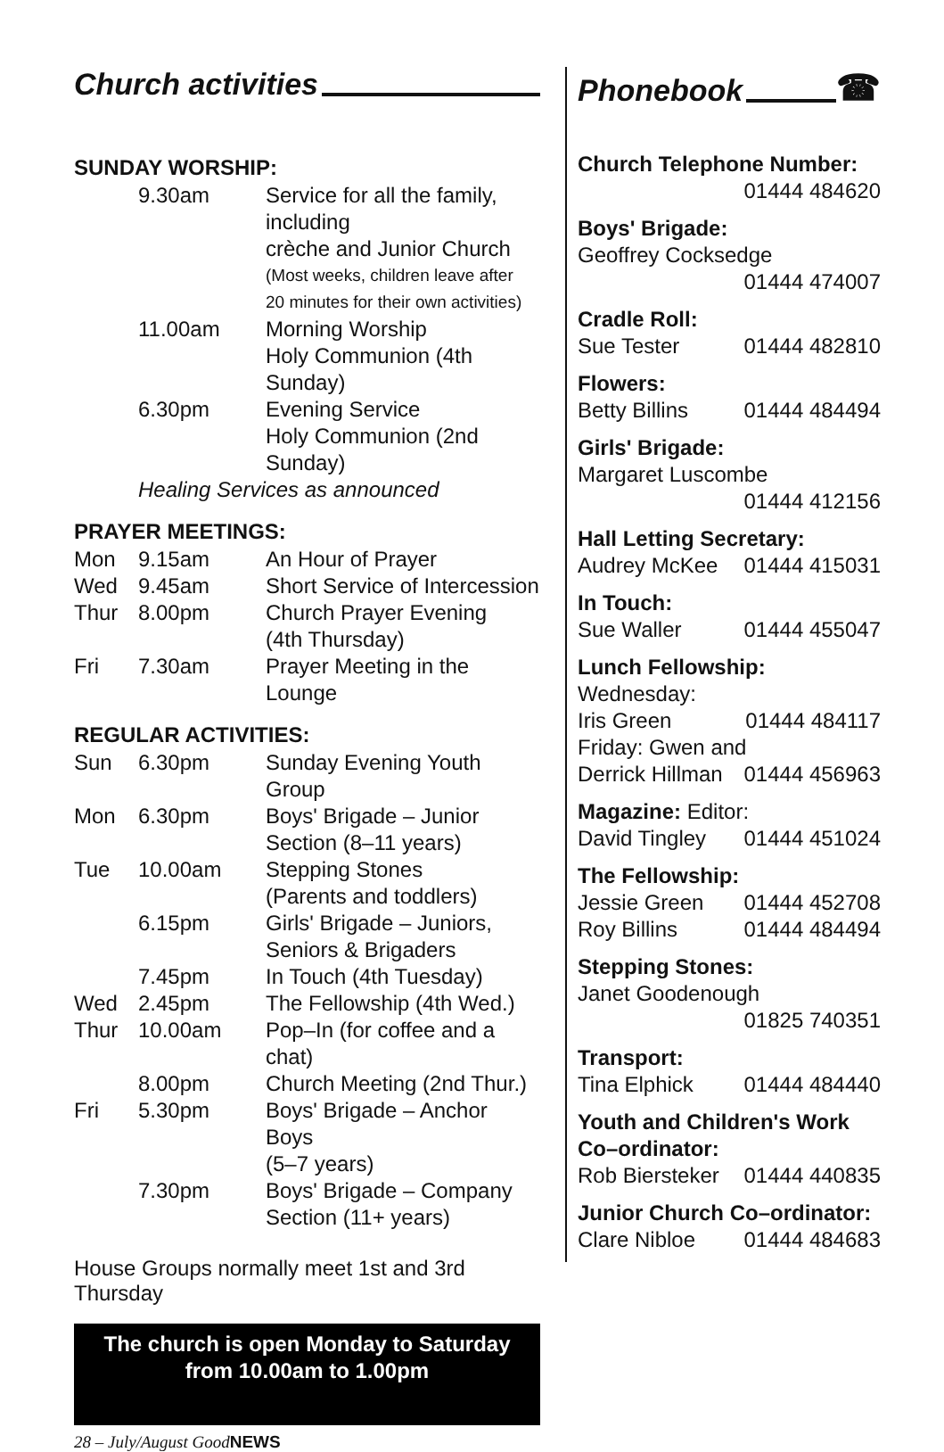Church activities
SUNDAY WORSHIP:
| | 9.30am | Service for all the family, including crèche and Junior Church |
| | | (Most weeks, children leave after 20 minutes for their own activities) |
| | 11.00am | Morning Worship Holy Communion (4th Sunday) |
| | 6.30pm | Evening Service Holy Communion (2nd Sunday) |
| | Healing Services as announced | |
PRAYER MEETINGS:
| Mon | 9.15am | An Hour of Prayer |
| Wed | 9.45am | Short Service of Intercession |
| Thur | 8.00pm | Church Prayer Evening (4th Thursday) |
| Fri | 7.30am | Prayer Meeting in the Lounge |
REGULAR ACTIVITIES:
| Sun | 6.30pm | Sunday Evening Youth Group |
| Mon | 6.30pm | Boys' Brigade – Junior Section (8–11 years) |
| Tue | 10.00am | Stepping Stones (Parents and toddlers) |
| | 6.15pm | Girls' Brigade – Juniors, Seniors & Brigaders |
| | 7.45pm | In Touch (4th Tuesday) |
| Wed | 2.45pm | The Fellowship (4th Wed.) |
| Thur | 10.00am | Pop–In (for coffee and a chat) |
| | 8.00pm | Church Meeting (2nd Thur.) |
| Fri | 5.30pm | Boys' Brigade – Anchor Boys (5–7 years) |
| | 7.30pm | Boys' Brigade – Company Section (11+ years) |
House Groups normally meet 1st and 3rd Thursday
The church is open Monday to Saturday
from 10.00am to 1.00pm
28 – July/August GoodNEWS
Phonebook ☎
Church Telephone Number:
01444 484620
Boys' Brigade:
Geoffrey Cocksedge
01444 474007
Cradle Roll:
Sue Tester 01444 482810
Flowers:
Betty Billins 01444 484494
Girls' Brigade:
Margaret Luscombe
01444 412156
Hall Letting Secretary:
Audrey McKee 01444 415031
In Touch:
Sue Waller 01444 455047
Lunch Fellowship:
Wednesday:
Iris Green 01444 484117
Friday: Gwen and
Derrick Hillman 01444 456963
Magazine: Editor:
David Tingley 01444 451024
The Fellowship:
Jessie Green 01444 452708
Roy Billins 01444 484494
Stepping Stones:
Janet Goodenough
01825 740351
Transport:
Tina Elphick 01444 484440
Youth and Children's Work Co–ordinator:
Rob Biersteker 01444 440835
Junior Church Co–ordinator:
Clare Nibloe 01444 484683